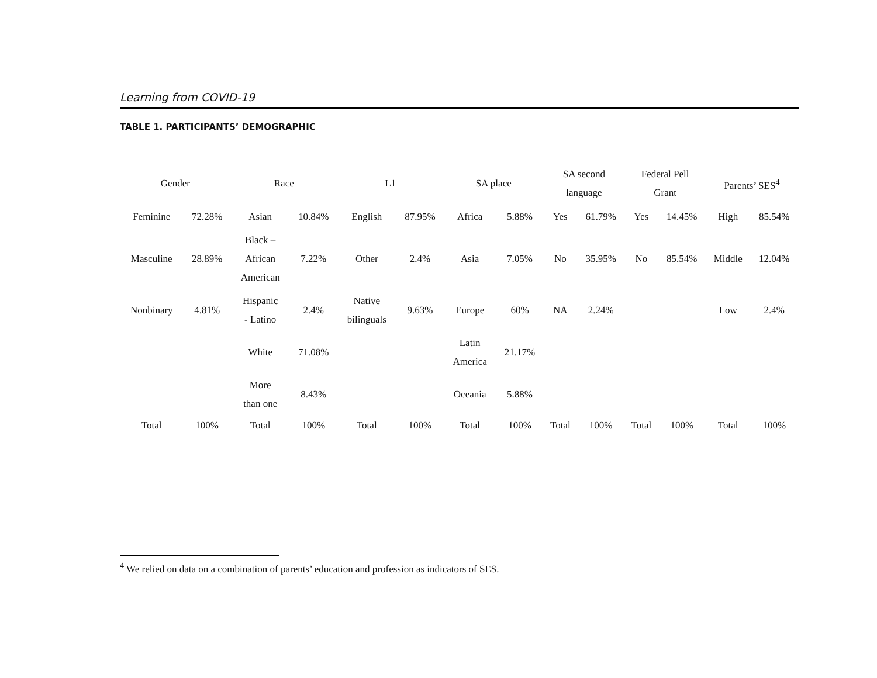Learning from COVID-19
TABLE 1. PARTICIPANTS’ DEMOGRAPHIC
| Gender | | Race | | L1 | | SA place | | SA second language | | Federal Pell Grant | | Parents’ SES<sup>4</sup> | |
| --- | --- | --- | --- | --- | --- | --- | --- | --- | --- | --- | --- | --- | --- |
| Feminine | 72.28% | Asian | 10.84% | English | 87.95% | Africa | 5.88% | Yes | 61.79% | Yes | 14.45% | High | 85.54% |
| Masculine | 28.89% | Black – African American | 7.22% | Other | 2.4% | Asia | 7.05% | No | 35.95% | No | 85.54% | Middle | 12.04% |
| Nonbinary | 4.81% | Hispanic - Latino | 2.4% | Native bilinguals | 9.63% | Europe | 60% | NA | 2.24% | | | Low | 2.4% |
| | | White | 71.08% | | | Latin America | 21.17% | | | | | | |
| | | More than one | 8.43% | | | Oceania | 5.88% | | | | | | |
| Total | 100% | Total | 100% | Total | 100% | Total | 100% | Total | 100% | Total | 100% | Total | 100% |
<sup>4</sup> We relied on data on a combination of parents’ education and profession as indicators of SES.